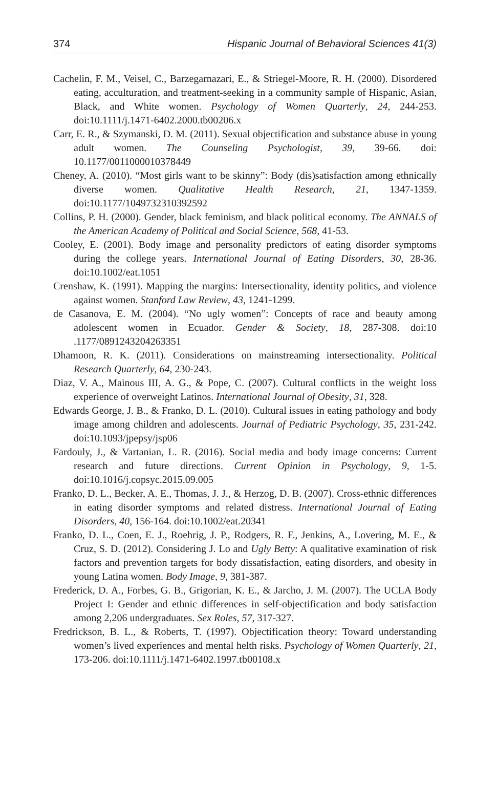374 Hispanic Journal of Behavioral Sciences 41(3)
Cachelin, F. M., Veisel, C., Barzegarnazari, E., & Striegel-Moore, R. H. (2000). Disordered eating, acculturation, and treatment-seeking in a community sample of Hispanic, Asian, Black, and White women. Psychology of Women Quarterly, 24, 244-253. doi:10.1111/j.1471-6402.2000.tb00206.x
Carr, E. R., & Szymanski, D. M. (2011). Sexual objectification and substance abuse in young adult women. The Counseling Psychologist, 39, 39-66. doi: 10.1177/0011000010378449
Cheney, A. (2010). “Most girls want to be skinny”: Body (dis)satisfaction among ethnically diverse women. Qualitative Health Research, 21, 1347-1359. doi:10.1177/1049732310392592
Collins, P. H. (2000). Gender, black feminism, and black political economy. The ANNALS of the American Academy of Political and Social Science, 568, 41-53.
Cooley, E. (2001). Body image and personality predictors of eating disorder symptoms during the college years. International Journal of Eating Disorders, 30, 28-36. doi:10.1002/eat.1051
Crenshaw, K. (1991). Mapping the margins: Intersectionality, identity politics, and violence against women. Stanford Law Review, 43, 1241-1299.
de Casanova, E. M. (2004). “No ugly women”: Concepts of race and beauty among adolescent women in Ecuador. Gender & Society, 18, 287-308. doi:10 .1177/0891243204263351
Dhamoon, R. K. (2011). Considerations on mainstreaming intersectionality. Political Research Quarterly, 64, 230-243.
Diaz, V. A., Mainous III, A. G., & Pope, C. (2007). Cultural conflicts in the weight loss experience of overweight Latinos. International Journal of Obesity, 31, 328.
Edwards George, J. B., & Franko, D. L. (2010). Cultural issues in eating pathology and body image among children and adolescents. Journal of Pediatric Psychology, 35, 231-242. doi:10.1093/jpepsy/jsp06
Fardouly, J., & Vartanian, L. R. (2016). Social media and body image concerns: Current research and future directions. Current Opinion in Psychology, 9, 1-5. doi:10.1016/j.copsyc.2015.09.005
Franko, D. L., Becker, A. E., Thomas, J. J., & Herzog, D. B. (2007). Cross-ethnic differences in eating disorder symptoms and related distress. International Journal of Eating Disorders, 40, 156-164. doi:10.1002/eat.20341
Franko, D. L., Coen, E. J., Roehrig, J. P., Rodgers, R. F., Jenkins, A., Lovering, M. E., & Cruz, S. D. (2012). Considering J. Lo and Ugly Betty: A qualitative examination of risk factors and prevention targets for body dissatisfaction, eating disorders, and obesity in young Latina women. Body Image, 9, 381-387.
Frederick, D. A., Forbes, G. B., Grigorian, K. E., & Jarcho, J. M. (2007). The UCLA Body Project I: Gender and ethnic differences in self-objectification and body satisfaction among 2,206 undergraduates. Sex Roles, 57, 317-327.
Fredrickson, B. L., & Roberts, T. (1997). Objectification theory: Toward understanding women’s lived experiences and mental helth risks. Psychology of Women Quarterly, 21, 173-206. doi:10.1111/j.1471-6402.1997.tb00108.x